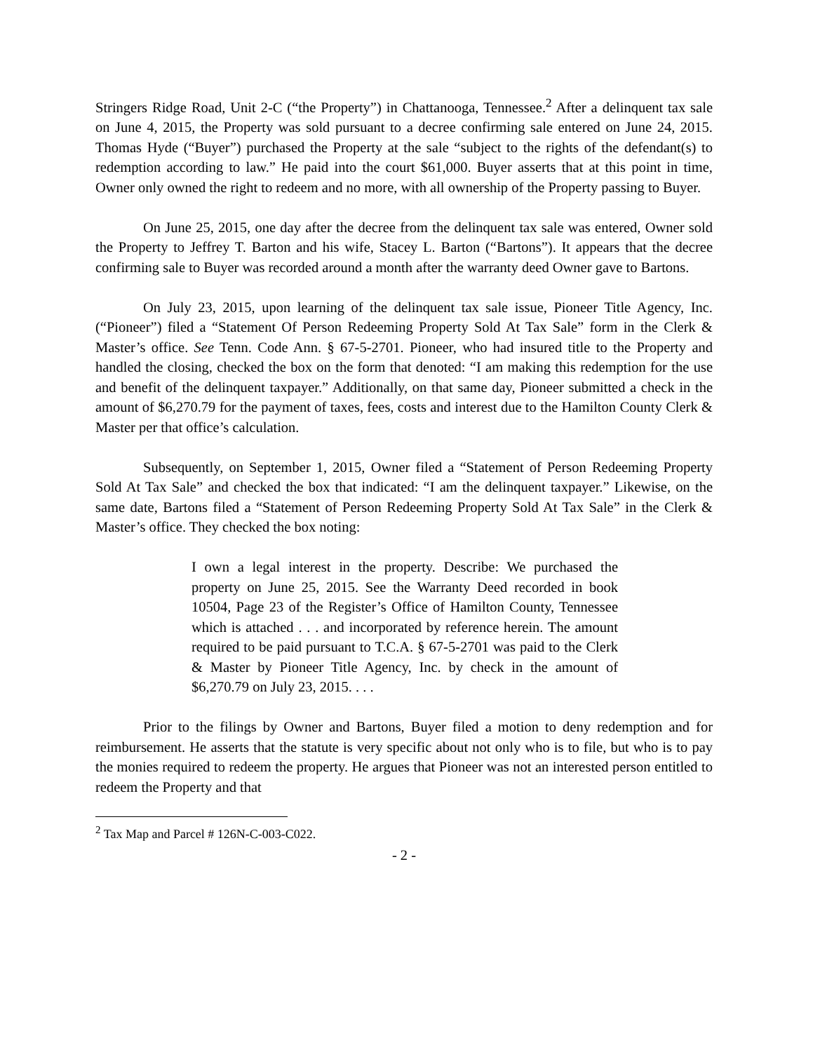Stringers Ridge Road, Unit 2-C (“the Property”) in Chattanooga, Tennessee.<sup>2</sup> After a delinquent tax sale on June 4, 2015, the Property was sold pursuant to a decree confirming sale entered on June 24, 2015. Thomas Hyde (“Buyer”) purchased the Property at the sale “subject to the rights of the defendant(s) to redemption according to law.” He paid into the court $61,000. Buyer asserts that at this point in time, Owner only owned the right to redeem and no more, with all ownership of the Property passing to Buyer.
On June 25, 2015, one day after the decree from the delinquent tax sale was entered, Owner sold the Property to Jeffrey T. Barton and his wife, Stacey L. Barton (“Bartons”). It appears that the decree confirming sale to Buyer was recorded around a month after the warranty deed Owner gave to Bartons.
On July 23, 2015, upon learning of the delinquent tax sale issue, Pioneer Title Agency, Inc. (“Pioneer”) filed a “Statement Of Person Redeeming Property Sold At Tax Sale” form in the Clerk & Master’s office. See Tenn. Code Ann. § 67-5-2701. Pioneer, who had insured title to the Property and handled the closing, checked the box on the form that denoted: “I am making this redemption for the use and benefit of the delinquent taxpayer.” Additionally, on that same day, Pioneer submitted a check in the amount of $6,270.79 for the payment of taxes, fees, costs and interest due to the Hamilton County Clerk & Master per that office’s calculation.
Subsequently, on September 1, 2015, Owner filed a “Statement of Person Redeeming Property Sold At Tax Sale” and checked the box that indicated: “I am the delinquent taxpayer.” Likewise, on the same date, Bartons filed a “Statement of Person Redeeming Property Sold At Tax Sale” in the Clerk & Master’s office. They checked the box noting:
I own a legal interest in the property. Describe: We purchased the property on June 25, 2015. See the Warranty Deed recorded in book 10504, Page 23 of the Register’s Office of Hamilton County, Tennessee which is attached . . . and incorporated by reference herein. The amount required to be paid pursuant to T.C.A. § 67-5-2701 was paid to the Clerk & Master by Pioneer Title Agency, Inc. by check in the amount of $6,270.79 on July 23, 2015. . . .
Prior to the filings by Owner and Bartons, Buyer filed a motion to deny redemption and for reimbursement. He asserts that the statute is very specific about not only who is to file, but who is to pay the monies required to redeem the property. He argues that Pioneer was not an interested person entitled to redeem the Property and that
<sup>2</sup> Tax Map and Parcel # 126N-C-003-C022.
- 2 -